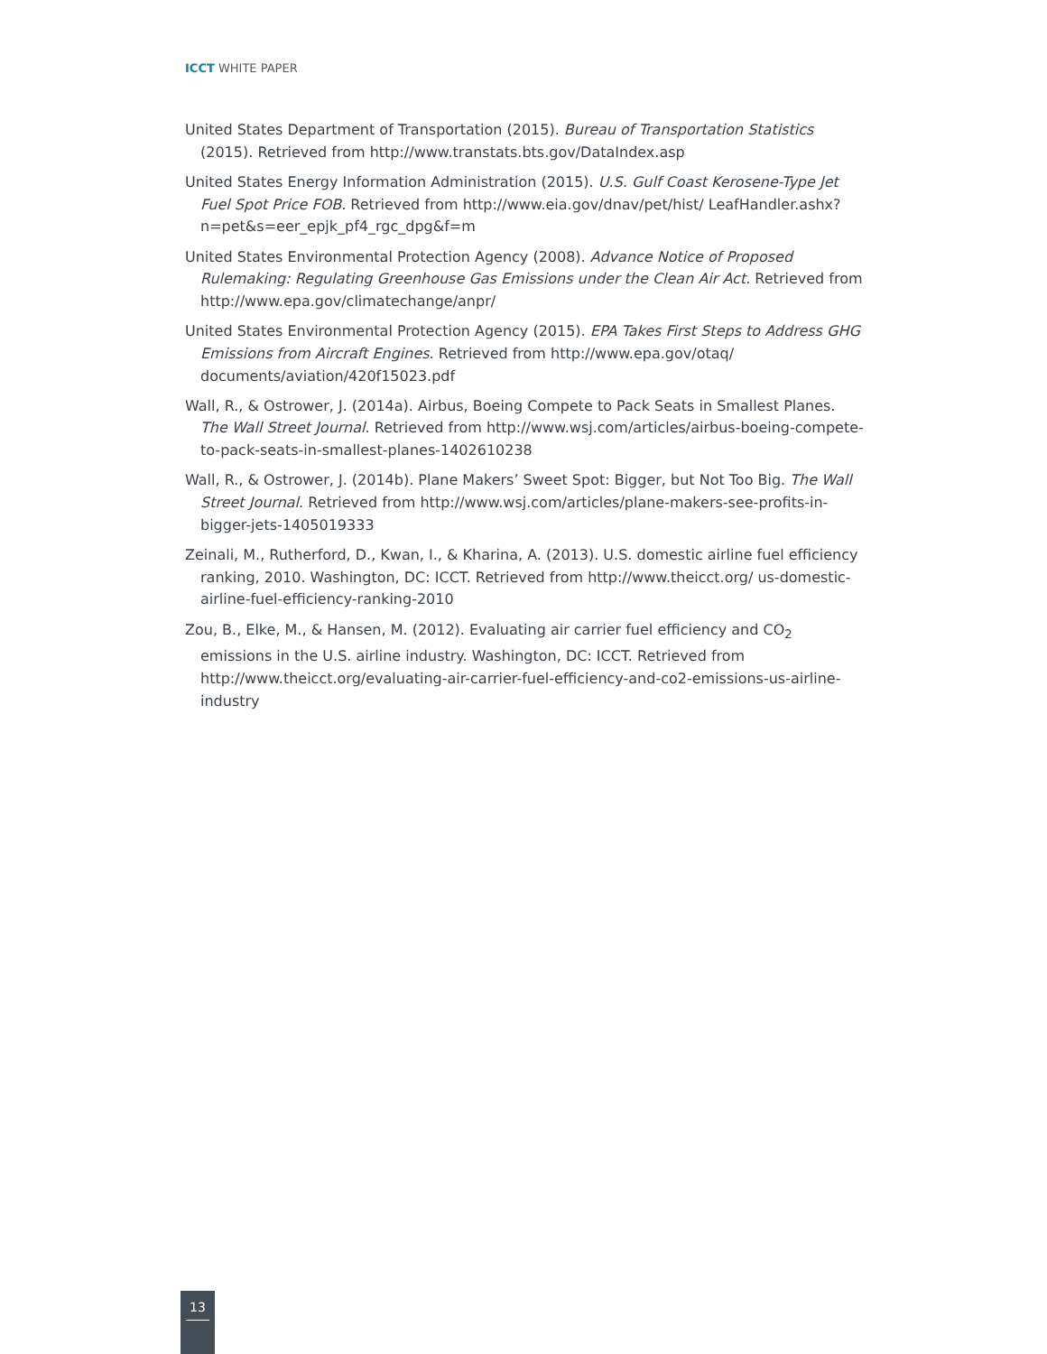ICCT WHITE PAPER
United States Department of Transportation (2015). Bureau of Transportation Statistics (2015). Retrieved from http://www.transtats.bts.gov/DataIndex.asp
United States Energy Information Administration (2015). U.S. Gulf Coast Kerosene-Type Jet Fuel Spot Price FOB. Retrieved from http://www.eia.gov/dnav/pet/hist/ LeafHandler.ashx?n=pet&s=eer_epjk_pf4_rgc_dpg&f=m
United States Environmental Protection Agency (2008). Advance Notice of Proposed Rulemaking: Regulating Greenhouse Gas Emissions under the Clean Air Act. Retrieved from http://www.epa.gov/climatechange/anpr/
United States Environmental Protection Agency (2015). EPA Takes First Steps to Address GHG Emissions from Aircraft Engines. Retrieved from http://www.epa.gov/otaq/ documents/aviation/420f15023.pdf
Wall, R., & Ostrower, J. (2014a). Airbus, Boeing Compete to Pack Seats in Smallest Planes. The Wall Street Journal. Retrieved from http://www.wsj.com/articles/airbus-boeing-compete-to-pack-seats-in-smallest-planes-1402610238
Wall, R., & Ostrower, J. (2014b). Plane Makers’ Sweet Spot: Bigger, but Not Too Big. The Wall Street Journal. Retrieved from http://www.wsj.com/articles/plane-makers-see-profits-in-bigger-jets-1405019333
Zeinali, M., Rutherford, D., Kwan, I., & Kharina, A. (2013). U.S. domestic airline fuel efficiency ranking, 2010. Washington, DC: ICCT. Retrieved from http://www.theicct.org/ us-domestic-airline-fuel-efficiency-ranking-2010
Zou, B., Elke, M., & Hansen, M. (2012). Evaluating air carrier fuel efficiency and CO<sub>2</sub> emissions in the U.S. airline industry. Washington, DC: ICCT. Retrieved from http://www.theicct.org/evaluating-air-carrier-fuel-efficiency-and-co2-emissions-us-airline-industry
13